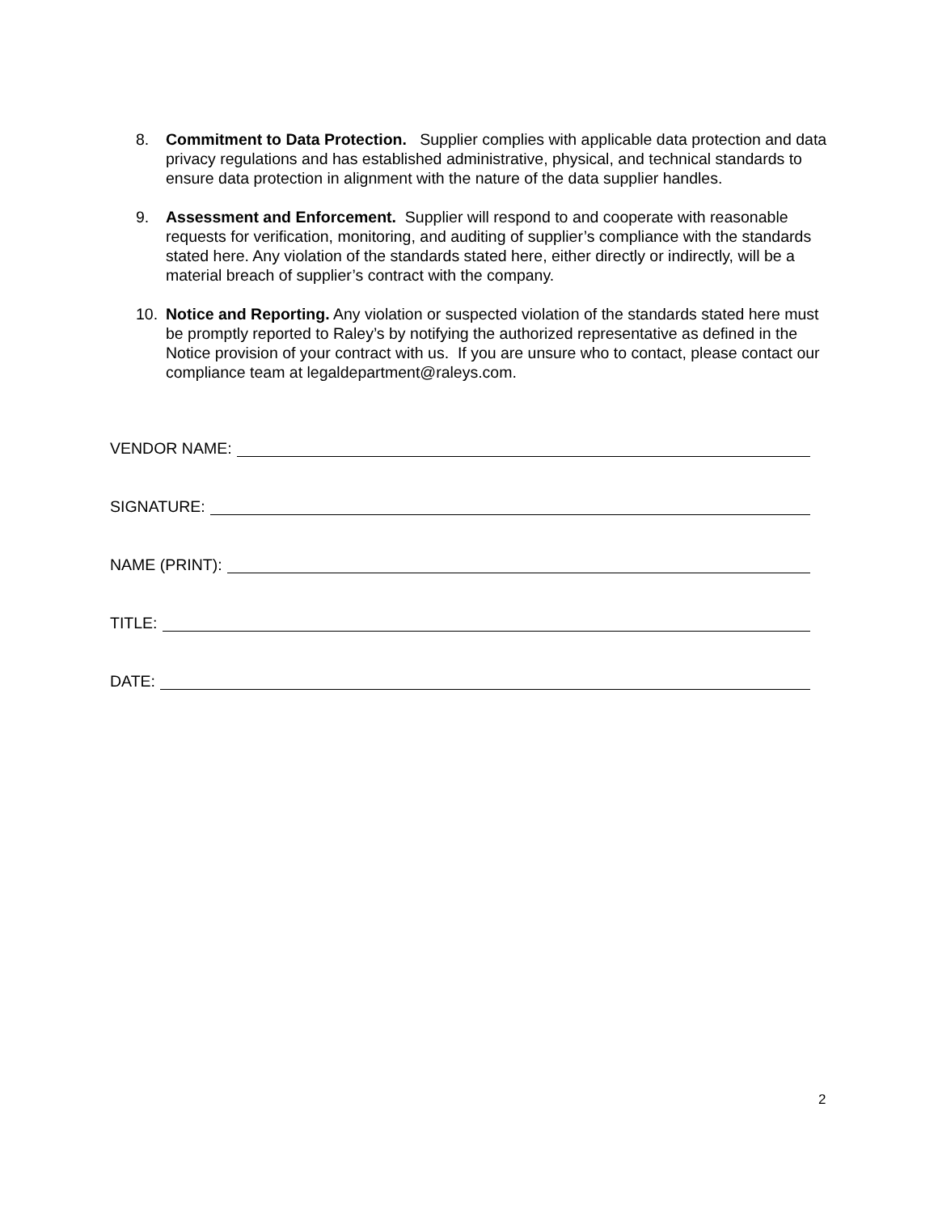8. Commitment to Data Protection. Supplier complies with applicable data protection and data privacy regulations and has established administrative, physical, and technical standards to ensure data protection in alignment with the nature of the data supplier handles.
9. Assessment and Enforcement. Supplier will respond to and cooperate with reasonable requests for verification, monitoring, and auditing of supplier’s compliance with the standards stated here. Any violation of the standards stated here, either directly or indirectly, will be a material breach of supplier’s contract with the company.
10. Notice and Reporting. Any violation or suspected violation of the standards stated here must be promptly reported to Raley’s by notifying the authorized representative as defined in the Notice provision of your contract with us. If you are unsure who to contact, please contact our compliance team at legaldepartment@raleys.com.
VENDOR NAME:
SIGNATURE:
NAME (PRINT):
TITLE:
DATE:
2